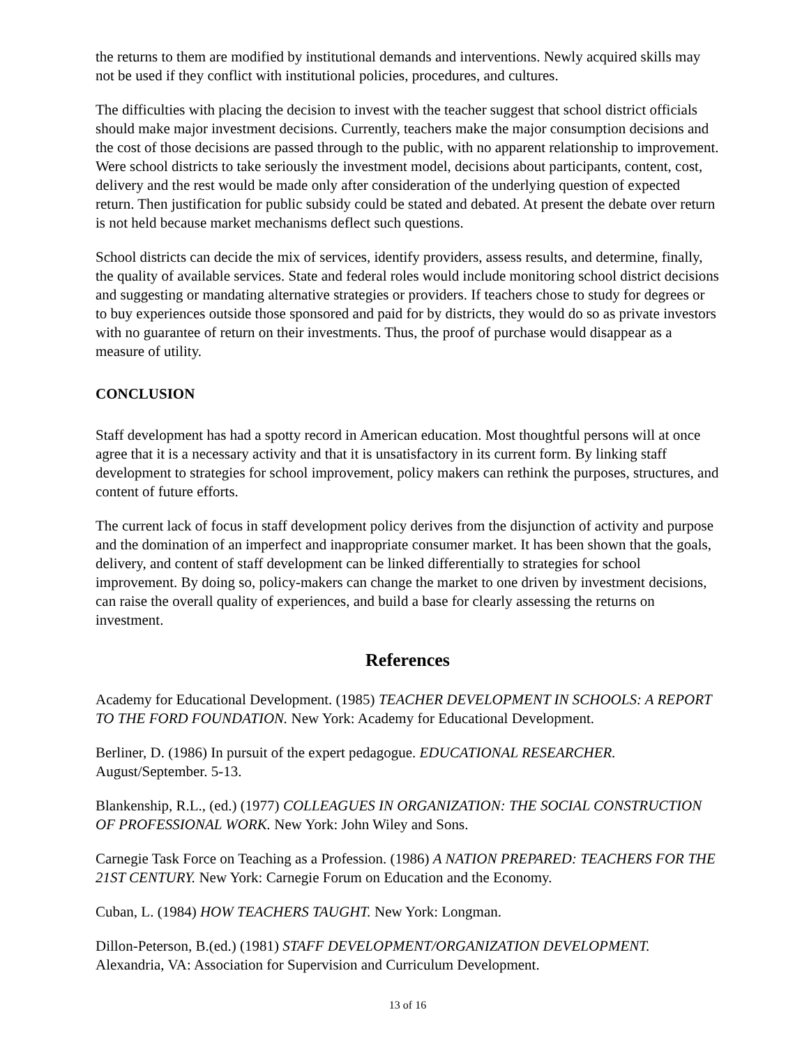the returns to them are modified by institutional demands and interventions. Newly acquired skills may not be used if they conflict with institutional policies, procedures, and cultures.
The difficulties with placing the decision to invest with the teacher suggest that school district officials should make major investment decisions. Currently, teachers make the major consumption decisions and the cost of those decisions are passed through to the public, with no apparent relationship to improvement. Were school districts to take seriously the investment model, decisions about participants, content, cost, delivery and the rest would be made only after consideration of the underlying question of expected return. Then justification for public subsidy could be stated and debated. At present the debate over return is not held because market mechanisms deflect such questions.
School districts can decide the mix of services, identify providers, assess results, and determine, finally, the quality of available services. State and federal roles would include monitoring school district decisions and suggesting or mandating alternative strategies or providers. If teachers chose to study for degrees or to buy experiences outside those sponsored and paid for by districts, they would do so as private investors with no guarantee of return on their investments. Thus, the proof of purchase would disappear as a measure of utility.
CONCLUSION
Staff development has had a spotty record in American education. Most thoughtful persons will at once agree that it is a necessary activity and that it is unsatisfactory in its current form. By linking staff development to strategies for school improvement, policy makers can rethink the purposes, structures, and content of future efforts.
The current lack of focus in staff development policy derives from the disjunction of activity and purpose and the domination of an imperfect and inappropriate consumer market. It has been shown that the goals, delivery, and content of staff development can be linked differentially to strategies for school improvement. By doing so, policy-makers can change the market to one driven by investment decisions, can raise the overall quality of experiences, and build a base for clearly assessing the returns on investment.
References
Academy for Educational Development. (1985) TEACHER DEVELOPMENT IN SCHOOLS: A REPORT TO THE FORD FOUNDATION. New York: Academy for Educational Development.
Berliner, D. (1986) In pursuit of the expert pedagogue. EDUCATIONAL RESEARCHER. August/September. 5-13.
Blankenship, R.L., (ed.) (1977) COLLEAGUES IN ORGANIZATION: THE SOCIAL CONSTRUCTION OF PROFESSIONAL WORK. New York: John Wiley and Sons.
Carnegie Task Force on Teaching as a Profession. (1986) A NATION PREPARED: TEACHERS FOR THE 21ST CENTURY. New York: Carnegie Forum on Education and the Economy.
Cuban, L. (1984) HOW TEACHERS TAUGHT. New York: Longman.
Dillon-Peterson, B.(ed.) (1981) STAFF DEVELOPMENT/ORGANIZATION DEVELOPMENT. Alexandria, VA: Association for Supervision and Curriculum Development.
13 of 16